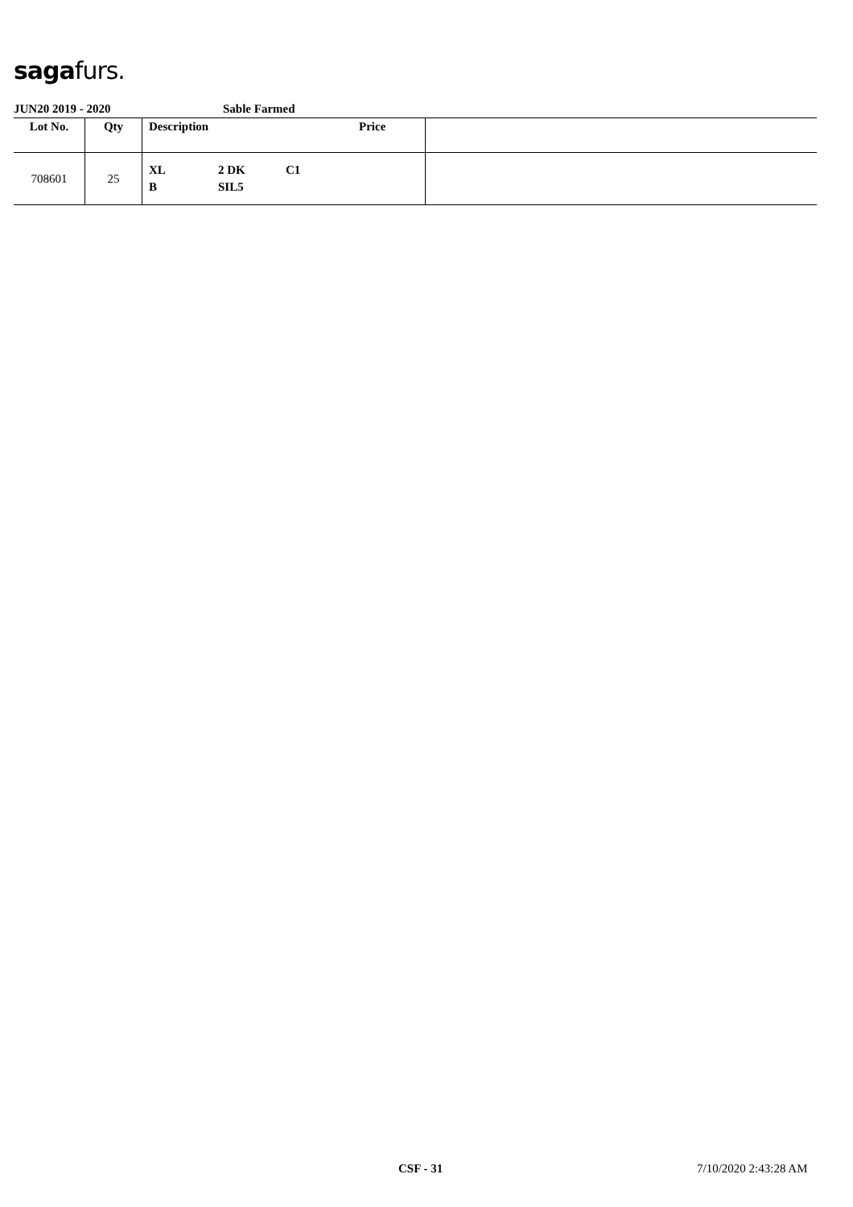sagafurs.
JUN20 2019 - 2020 Sable Farmed
| Lot No. | Qty | Description | Price | |
| --- | --- | --- | --- | --- |
| 708601 | 25 | XL 2 DK C1 B SIL5 | | |
CSF - 31 7/10/2020 2:43:28 AM